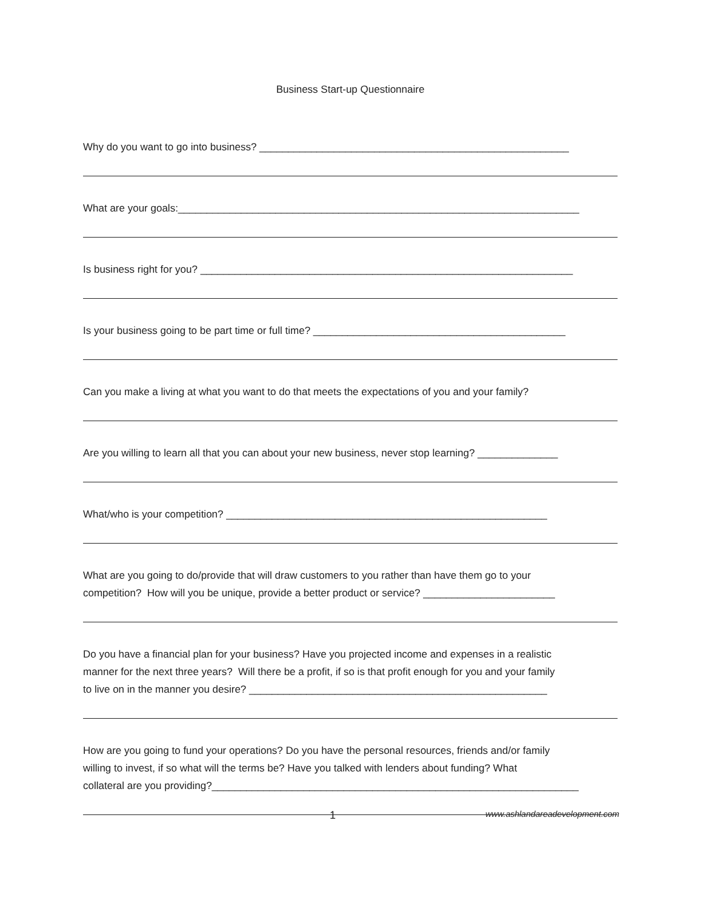Business Start-up Questionnaire
Why do you want to go into business? ______________________________________________________
What are your goals:______________________________________________________________________
Is business right for you? _________________________________________________________________
Is your business going to be part time or full time? ____________________________________________
Can you make a living at what you want to do that meets the expectations of you and your family?
Are you willing to learn all that you can about your new business, never stop learning? ______________
What/who is your competition? ________________________________________________________
What are you going to do/provide that will draw customers to you rather than have them go to your
competition? How will you be unique, provide a better product or service? _______________________
Do you have a financial plan for your business? Have you projected income and expenses in a realistic
manner for the next three years? Will there be a profit, if so is that profit enough for you and your family
to live on in the manner you desire? ____________________________________________________
How are you going to fund your operations? Do you have the personal resources, friends and/or family
willing to invest, if so what will the terms be? Have you talked with lenders about funding? What
collateral are you providing?________________________________________________________________
1 www.ashlandareadevelopment.com